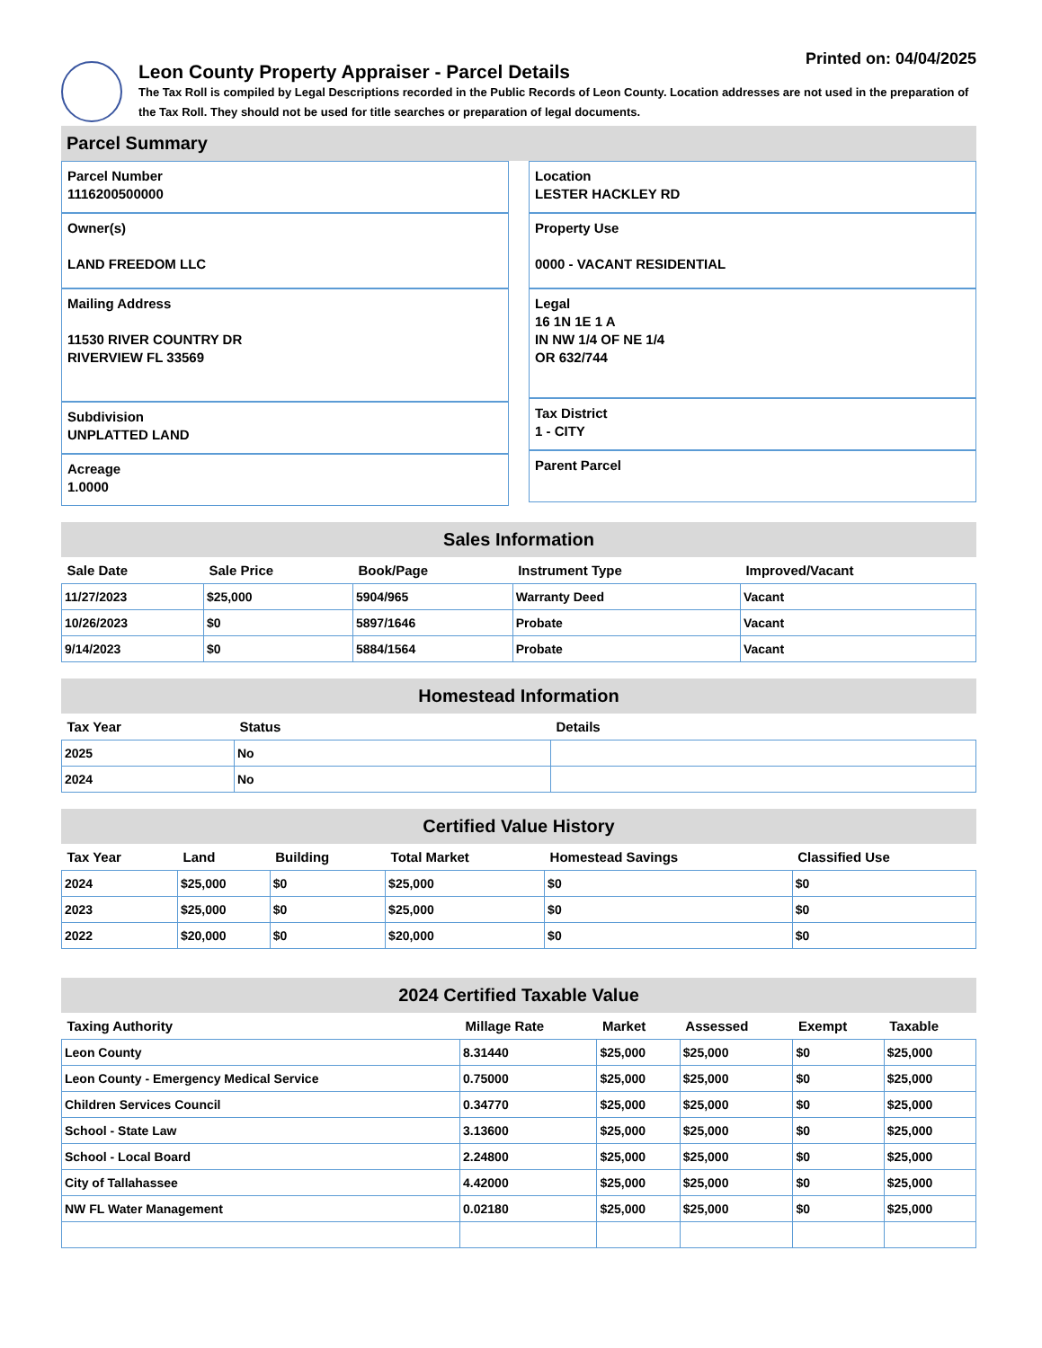Printed on: 04/04/2025
Leon County Property Appraiser - Parcel Details
The Tax Roll is compiled by Legal Descriptions recorded in the Public Records of Leon County. Location addresses are not used in the preparation of the Tax Roll. They should not be used for title searches or preparation of legal documents.
Parcel Summary
Parcel Number
1116200500000
Owner(s)
LAND FREEDOM LLC
Mailing Address
11530 RIVER COUNTRY DR
RIVERVIEW FL 33569
Subdivision
UNPLATTED LAND
Acreage
1.0000
Location
LESTER HACKLEY RD
Property Use
0000 - VACANT RESIDENTIAL
Legal
16 1N 1E 1 A
IN NW 1/4 OF NE 1/4
OR 632/744
Tax District
1 - CITY
Parent Parcel
Sales Information
| Sale Date | Sale Price | Book/Page | Instrument Type | Improved/Vacant |
| --- | --- | --- | --- | --- |
| 11/27/2023 | $25,000 | 5904/965 | Warranty Deed | Vacant |
| 10/26/2023 | $0 | 5897/1646 | Probate | Vacant |
| 9/14/2023 | $0 | 5884/1564 | Probate | Vacant |
Homestead Information
| Tax Year | Status | Details |
| --- | --- | --- |
| 2025 | No | |
| 2024 | No | |
Certified Value History
| Tax Year | Land | Building | Total Market | Homestead Savings | Classified Use |
| --- | --- | --- | --- | --- | --- |
| 2024 | $25,000 | $0 | $25,000 | $0 | $0 |
| 2023 | $25,000 | $0 | $25,000 | $0 | $0 |
| 2022 | $20,000 | $0 | $20,000 | $0 | $0 |
2024 Certified Taxable Value
| Taxing Authority | Millage Rate | Market | Assessed | Exempt | Taxable |
| --- | --- | --- | --- | --- | --- |
| Leon County | 8.31440 | $25,000 | $25,000 | $0 | $25,000 |
| Leon County - Emergency Medical Service | 0.75000 | $25,000 | $25,000 | $0 | $25,000 |
| Children Services Council | 0.34770 | $25,000 | $25,000 | $0 | $25,000 |
| School - State Law | 3.13600 | $25,000 | $25,000 | $0 | $25,000 |
| School - Local Board | 2.24800 | $25,000 | $25,000 | $0 | $25,000 |
| City of Tallahassee | 4.42000 | $25,000 | $25,000 | $0 | $25,000 |
| NW FL Water Management | 0.02180 | $25,000 | $25,000 | $0 | $25,000 |